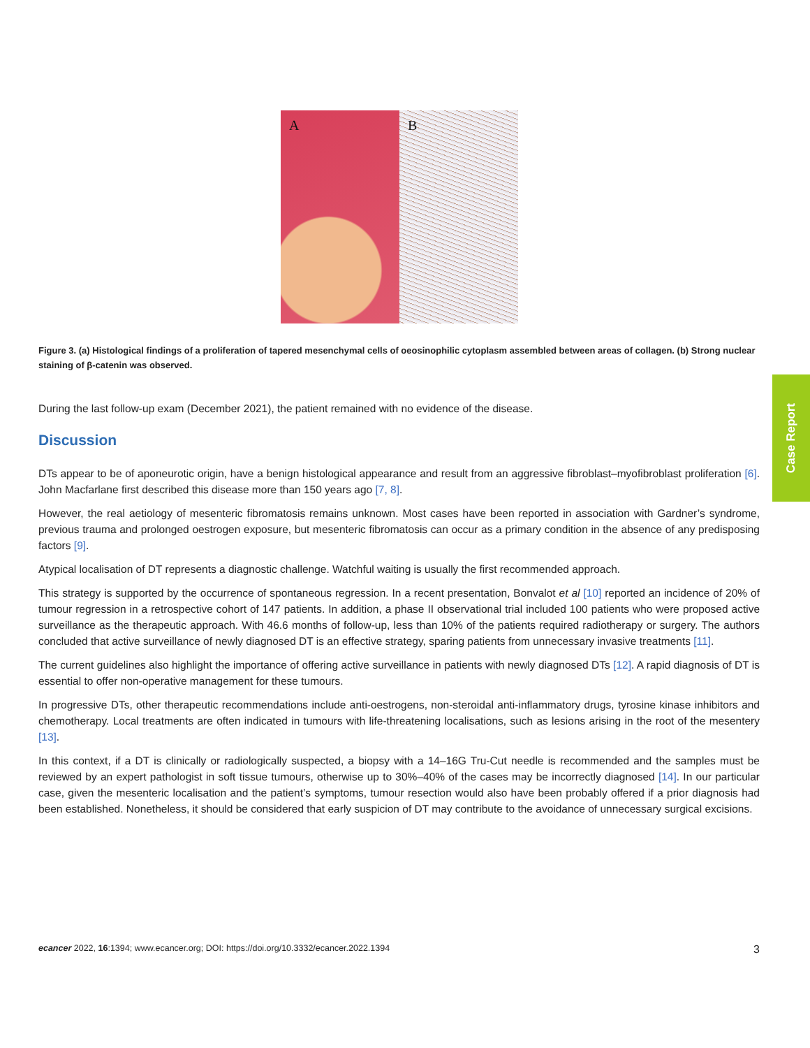A B
Figure 3. (a) Histological findings of a proliferation of tapered mesenchymal cells of oeosinophilic cytoplasm assembled between areas of collagen. (b) Strong nuclear staining of β-catenin was observed.
During the last follow-up exam (December 2021), the patient remained with no evidence of the disease.
Discussion
DTs appear to be of aponeurotic origin, have a benign histological appearance and result from an aggressive fibroblast–myofibroblast proliferation [6]. John Macfarlane first described this disease more than 150 years ago [7, 8].
However, the real aetiology of mesenteric fibromatosis remains unknown. Most cases have been reported in association with Gardner’s syndrome, previous trauma and prolonged oestrogen exposure, but mesenteric fibromatosis can occur as a primary condition in the absence of any predisposing factors [9].
Atypical localisation of DT represents a diagnostic challenge. Watchful waiting is usually the first recommended approach.
This strategy is supported by the occurrence of spontaneous regression. In a recent presentation, Bonvalot et al [10] reported an incidence of 20% of tumour regression in a retrospective cohort of 147 patients. In addition, a phase II observational trial included 100 patients who were proposed active surveillance as the therapeutic approach. With 46.6 months of follow-up, less than 10% of the patients required radiotherapy or surgery. The authors concluded that active surveillance of newly diagnosed DT is an effective strategy, sparing patients from unnecessary invasive treatments [11].
The current guidelines also highlight the importance of offering active surveillance in patients with newly diagnosed DTs [12]. A rapid diagnosis of DT is essential to offer non-operative management for these tumours.
In progressive DTs, other therapeutic recommendations include anti-oestrogens, non-steroidal anti-inflammatory drugs, tyrosine kinase inhibitors and chemotherapy. Local treatments are often indicated in tumours with life-threatening localisations, such as lesions arising in the root of the mesentery [13].
In this context, if a DT is clinically or radiologically suspected, a biopsy with a 14–16G Tru-Cut needle is recommended and the samples must be reviewed by an expert pathologist in soft tissue tumours, otherwise up to 30%–40% of the cases may be incorrectly diagnosed [14]. In our particular case, given the mesenteric localisation and the patient’s symptoms, tumour resection would also have been probably offered if a prior diagnosis had been established. Nonetheless, it should be considered that early suspicion of DT may contribute to the avoidance of unnecessary surgical excisions.
Case Report
ecancer 2022, 16:1394; www.ecancer.org; DOI: https://doi.org/10.3332/ecancer.2022.1394
3